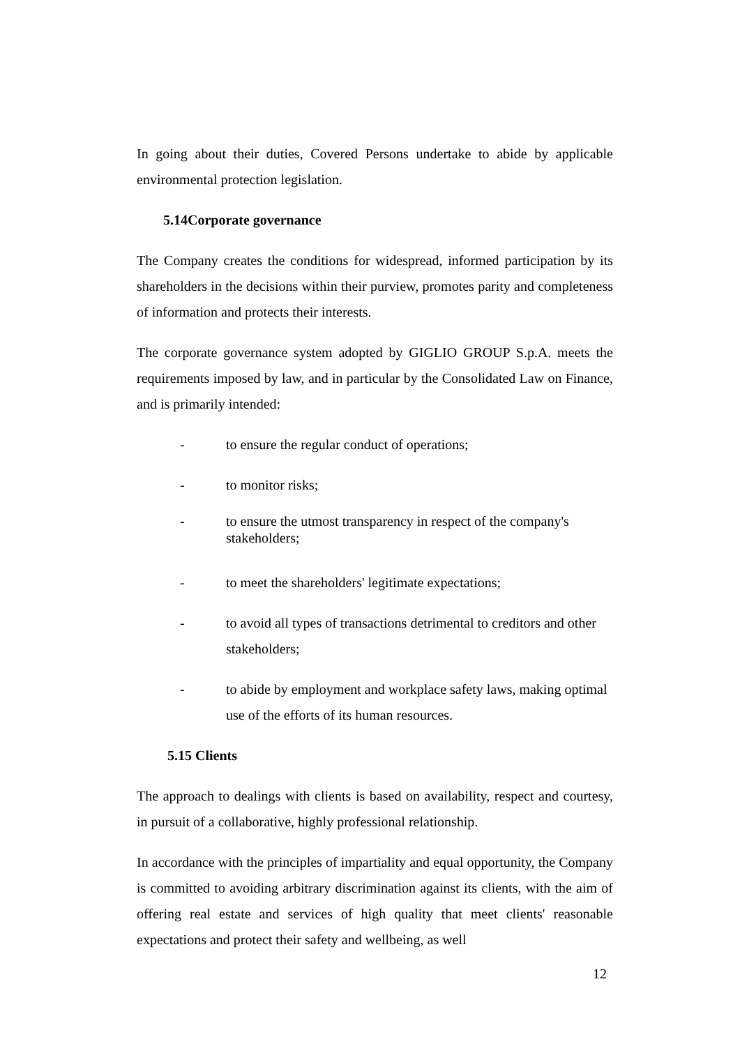In going about their duties, Covered Persons undertake to abide by applicable environmental protection legislation.
5.14Corporate governance
The Company creates the conditions for widespread, informed participation by its shareholders in the decisions within their purview, promotes parity and completeness of information and protects their interests.
The corporate governance system adopted by GIGLIO GROUP S.p.A. meets the requirements imposed by law, and in particular by the Consolidated Law on Finance, and is primarily intended:
- to ensure the regular conduct of operations;
- to monitor risks;
- to ensure the utmost transparency in respect of the company's stakeholders;
- to meet the shareholders' legitimate expectations;
- to avoid all types of transactions detrimental to creditors and other stakeholders;
- to abide by employment and workplace safety laws, making optimal use of the efforts of its human resources.
5.15 Clients
The approach to dealings with clients is based on availability, respect and courtesy, in pursuit of a collaborative, highly professional relationship.
In accordance with the principles of impartiality and equal opportunity, the Company is committed to avoiding arbitrary discrimination against its clients, with the aim of offering real estate and services of high quality that meet clients' reasonable expectations and protect their safety and wellbeing, as well
12